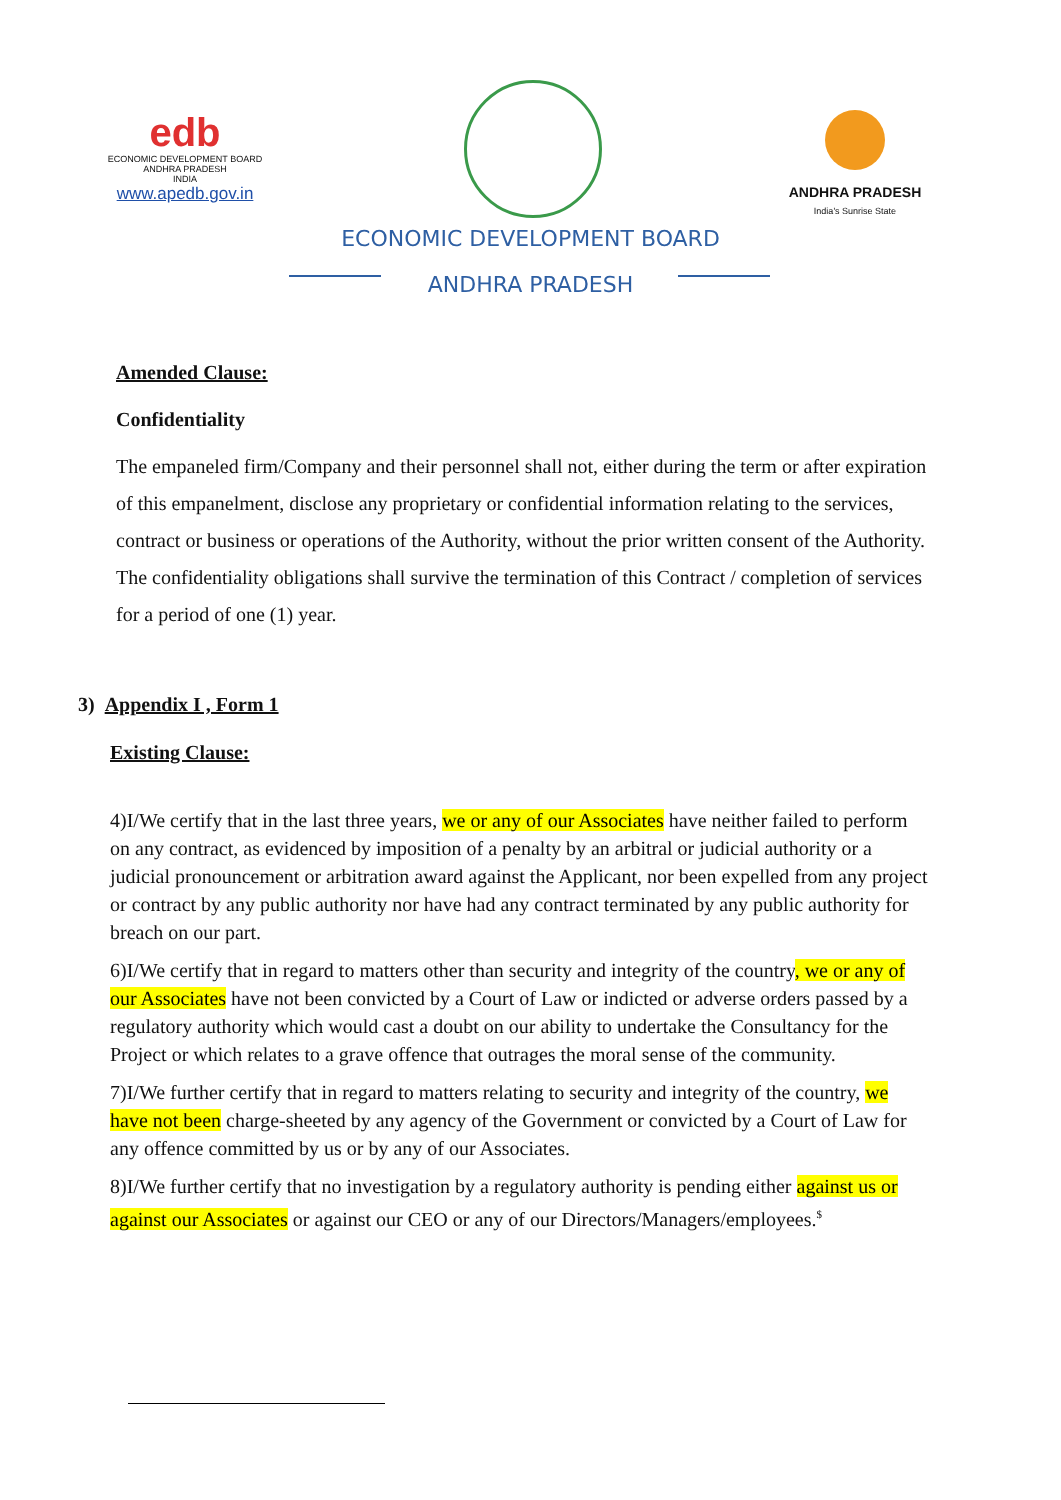edb
ECONOMIC DEVELOPMENT BOARD
ANDHRA PRADESH
INDIA
www.apedb.gov.in
ANDHRA PRADESH
India's Sunrise State
ECONOMIC DEVELOPMENT BOARD
ANDHRA PRADESH
Amended Clause:
Confidentiality
The empaneled firm/Company and their personnel shall not, either during the term or after expiration of this empanelment, disclose any proprietary or confidential information relating to the services, contract or business or operations of the Authority, without the prior written consent of the Authority. The confidentiality obligations shall survive the termination of this Contract / completion of services for a period of one (1) year.
3) Appendix I , Form 1
Existing Clause:
4)I/We certify that in the last three years, we or any of our Associates have neither failed to perform on any contract, as evidenced by imposition of a penalty by an arbitral or judicial authority or a judicial pronouncement or arbitration award against the Applicant, nor been expelled from any project or contract by any public authority nor have had any contract terminated by any public authority for breach on our part.
6)I/We certify that in regard to matters other than security and integrity of the country, we or any of our Associates have not been convicted by a Court of Law or indicted or adverse orders passed by a regulatory authority which would cast a doubt on our ability to undertake the Consultancy for the Project or which relates to a grave offence that outrages the moral sense of the community.
7)I/We further certify that in regard to matters relating to security and integrity of the country, we have not been charge-sheeted by any agency of the Government or convicted by a Court of Law for any offence committed by us or by any of our Associates.
8)I/We further certify that no investigation by a regulatory authority is pending either against us or against our Associates or against our CEO or any of our Directors/Managers/employees.<sup>$</sup>